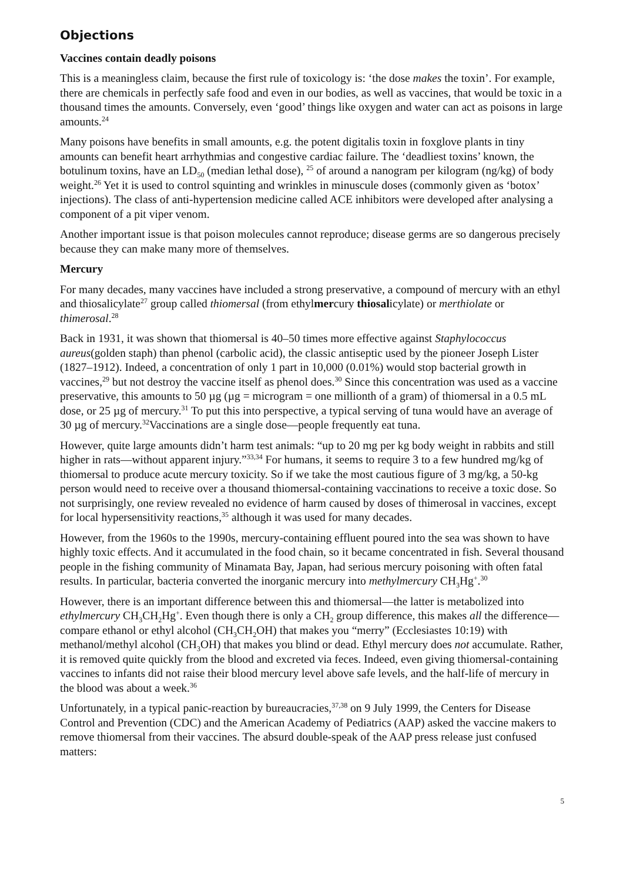Objections
Vaccines contain deadly poisons
This is a meaningless claim, because the first rule of toxicology is: ‘the dose makes the toxin’. For example, there are chemicals in perfectly safe food and even in our bodies, as well as vaccines, that would be toxic in a thousand times the amounts. Conversely, even ‘good’ things like oxygen and water can act as poisons in large amounts.<sup>24</sup>
Many poisons have benefits in small amounts, e.g. the potent digitalis toxin in foxglove plants in tiny amounts can benefit heart arrhythmias and congestive cardiac failure. The ‘deadliest toxins’ known, the botulinum toxins, have an LD<sub>50</sub> (median lethal dose), <sup>25</sup> of around a nanogram per kilogram (ng/kg) of body weight.<sup>26</sup> Yet it is used to control squinting and wrinkles in minuscule doses (commonly given as ‘botox’ injections). The class of anti-hypertension medicine called ACE inhibitors were developed after analysing a component of a pit viper venom.
Another important issue is that poison molecules cannot reproduce; disease germs are so dangerous precisely because they can make many more of themselves.
Mercury
For many decades, many vaccines have included a strong preservative, a compound of mercury with an ethyl and thiosalicylate<sup>27</sup> group called thiomersal (from ethylmercury thiosalicylate) or merthiolate or thimerosal.<sup>28</sup>
Back in 1931, it was shown that thiomersal is 40–50 times more effective against Staphylococcus aureus(golden staph) than phenol (carbolic acid), the classic antiseptic used by the pioneer Joseph Lister (1827–1912). Indeed, a concentration of only 1 part in 10,000 (0.01%) would stop bacterial growth in vaccines,<sup>29</sup> but not destroy the vaccine itself as phenol does.<sup>30</sup> Since this concentration was used as a vaccine preservative, this amounts to 50 µg (µg = microgram = one millionth of a gram) of thiomersal in a 0.5 mL dose, or 25 µg of mercury.<sup>31</sup> To put this into perspective, a typical serving of tuna would have an average of 30 µg of mercury.<sup>32</sup>Vaccinations are a single dose—people frequently eat tuna.
However, quite large amounts didn’t harm test animals: “up to 20 mg per kg body weight in rabbits and still higher in rats—without apparent injury.”<sup>33,34</sup> For humans, it seems to require 3 to a few hundred mg/kg of thiomersal to produce acute mercury toxicity. So if we take the most cautious figure of 3 mg/kg, a 50-kg person would need to receive over a thousand thiomersal-containing vaccinations to receive a toxic dose. So not surprisingly, one review revealed no evidence of harm caused by doses of thimerosal in vaccines, except for local hypersensitivity reactions,<sup>35</sup> although it was used for many decades.
However, from the 1960s to the 1990s, mercury-containing effluent poured into the sea was shown to have highly toxic effects. And it accumulated in the food chain, so it became concentrated in fish. Several thousand people in the fishing community of Minamata Bay, Japan, had serious mercury poisoning with often fatal results. In particular, bacteria converted the inorganic mercury into methylmercury CH<sub>3</sub>Hg<sup>+</sup>.<sup>30</sup>
However, there is an important difference between this and thiomersal—the latter is metabolized into ethylmercury CH<sub>3</sub>CH<sub>2</sub>Hg<sup>+</sup>. Even though there is only a CH<sub>2</sub> group difference, this makes all the difference—compare ethanol or ethyl alcohol (CH<sub>3</sub>CH<sub>2</sub>OH) that makes you “merry” (Ecclesiastes 10:19) with methanol/methyl alcohol (CH<sub>3</sub>OH) that makes you blind or dead. Ethyl mercury does not accumulate. Rather, it is removed quite quickly from the blood and excreted via feces. Indeed, even giving thiomersal-containing vaccines to infants did not raise their blood mercury level above safe levels, and the half-life of mercury in the blood was about a week.<sup>36</sup>
Unfortunately, in a typical panic-reaction by bureaucracies,<sup>37,38</sup> on 9 July 1999, the Centers for Disease Control and Prevention (CDC) and the American Academy of Pediatrics (AAP) asked the vaccine makers to remove thiomersal from their vaccines. The absurd double-speak of the AAP press release just confused matters:
5